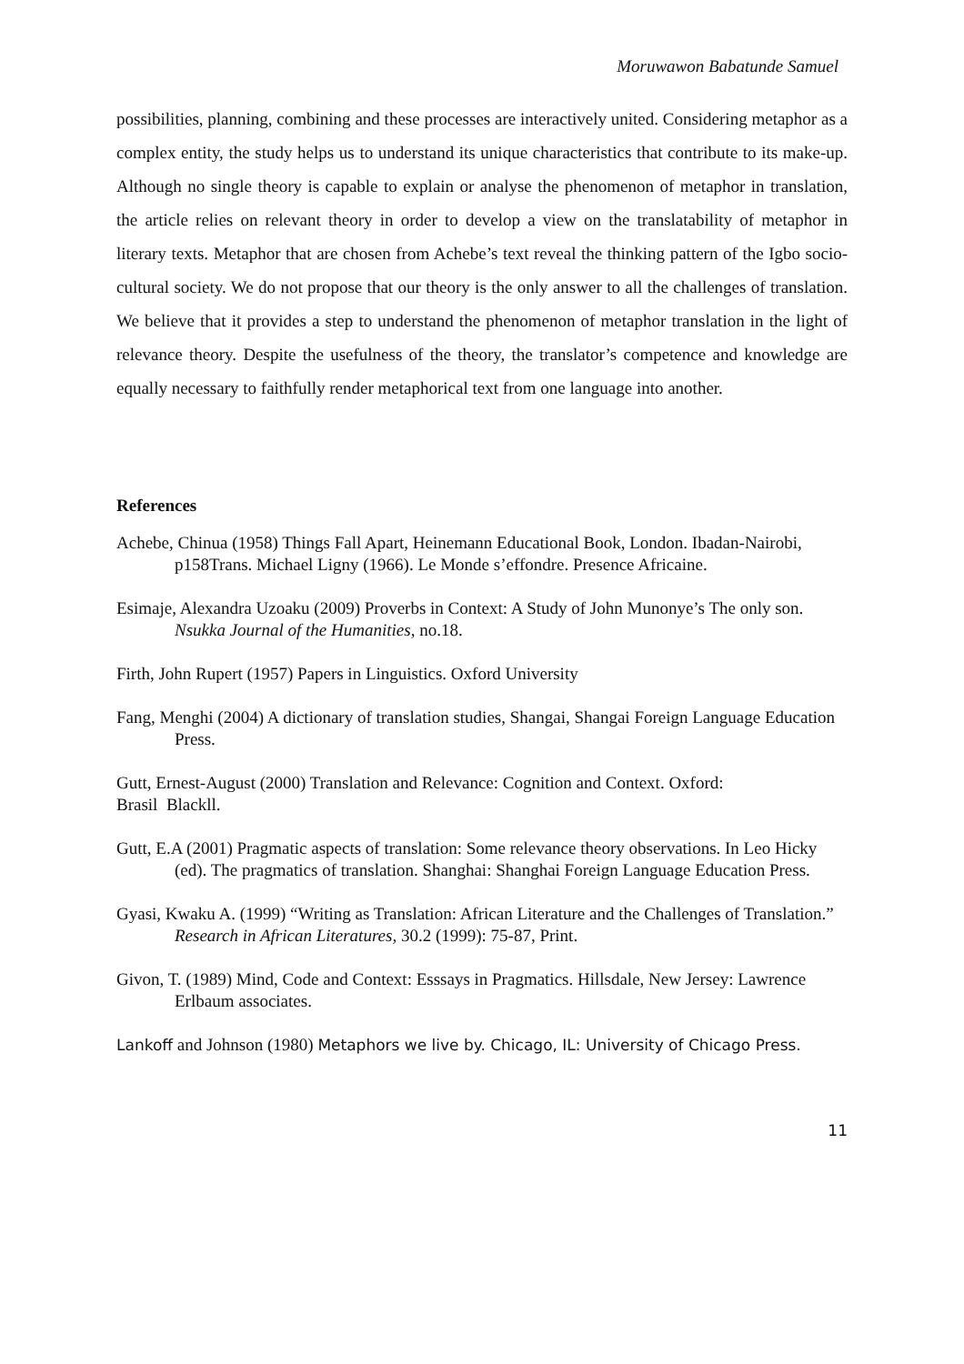Moruwawon Babatunde Samuel
possibilities, planning, combining and these processes are interactively united. Considering metaphor as a complex entity, the study helps us to understand its unique characteristics that contribute to its make-up. Although no single theory is capable to explain or analyse the phenomenon of metaphor in translation, the article relies on relevant theory in order to develop a view on the translatability of metaphor in literary texts. Metaphor that are chosen from Achebe’s text reveal the thinking pattern of the Igbo socio-cultural society. We do not propose that our theory is the only answer to all the challenges of translation. We believe that it provides a step to understand the phenomenon of metaphor translation in the light of relevance theory. Despite the usefulness of the theory, the translator’s competence and knowledge are equally necessary to faithfully render metaphorical text from one language into another.
References
Achebe, Chinua (1958) Things Fall Apart, Heinemann Educational Book, London. Ibadan-Nairobi, p158Trans. Michael Ligny (1966). Le Monde s’effondre. Presence Africaine.
Esimaje, Alexandra Uzoaku (2009) Proverbs in Context: A Study of John Munonye’s The only son. Nsukka Journal of the Humanities, no.18.
Firth, John Rupert (1957) Papers in Linguistics. Oxford University
Fang, Menghi (2004) A dictionary of translation studies, Shangai, Shangai Foreign Language Education Press.
Gutt, Ernest-August (2000) Translation and Relevance: Cognition and Context. Oxford:
Brasil Blackll.
Gutt, E.A (2001) Pragmatic aspects of translation: Some relevance theory observations. In Leo Hicky (ed). The pragmatics of translation. Shanghai: Shanghai Foreign Language Education Press.
Gyasi, Kwaku A. (1999) “Writing as Translation: African Literature and the Challenges of Translation.” Research in African Literatures, 30.2 (1999): 75-87, Print.
Givon, T. (1989) Mind, Code and Context: Esssays in Pragmatics. Hillsdale, New Jersey: Lawrence Erlbaum associates.
Lankoff and Johnson (1980) Metaphors we live by. Chicago, IL: University of Chicago Press.
11